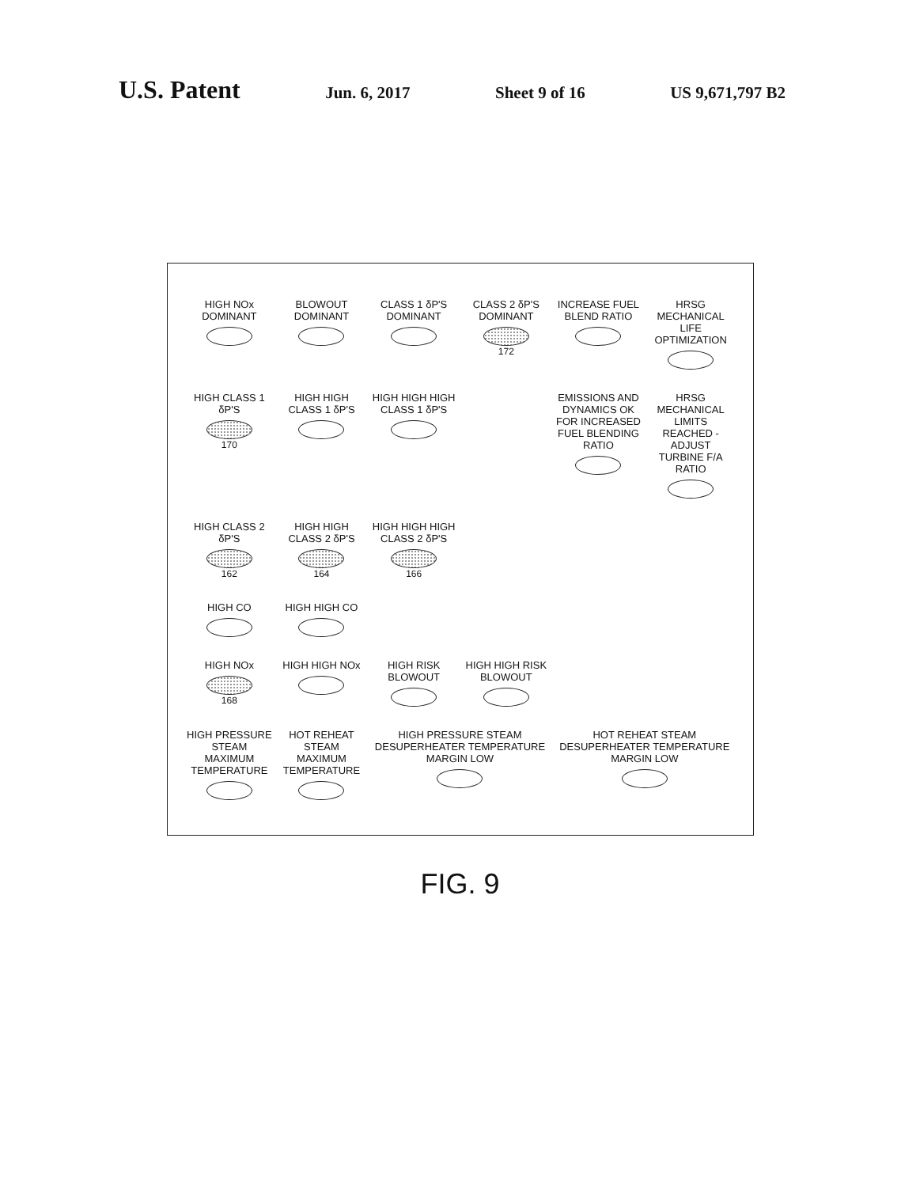U.S. Patent
Jun. 6, 2017 Sheet 9 of 16 US 9,671,797 B2
| HIGH NOx DOMINANT | BLOWOUT DOMINANT | CLASS 1 δP'S DOMINANT | CLASS 2 δP'S DOMINANT 172 | INCREASE FUEL BLEND RATIO | HRSG MECHANICAL LIFE OPTIMIZATION |
| HIGH CLASS 1 δP'S 170 | HIGH HIGH CLASS 1 δP'S | HIGH HIGH HIGH CLASS 1 δP'S | | EMISSIONS AND DYNAMICS OK FOR INCREASED FUEL BLENDING RATIO | HRSG MECHANICAL LIMITS REACHED -ADJUST TURBINE F/A RATIO |
| HIGH CLASS 2 δP'S 162 | HIGH HIGH CLASS 2 δP'S 164 | HIGH HIGH HIGH CLASS 2 δP'S 166 | | | |
| HIGH CO | HIGH HIGH CO | | | | |
| HIGH NOx 168 | HIGH HIGH NOx | HIGH RISK BLOWOUT | HIGH HIGH RISK BLOWOUT | | |
| HIGH PRESSURE STEAM MAXIMUM TEMPERATURE | HOT REHEAT STEAM MAXIMUM TEMPERATURE | HIGH PRESSURE STEAM DESUPERHEATER TEMPERATURE MARGIN LOW | | HOT REHEAT STEAM DESUPERHEATER TEMPERATURE MARGIN LOW | |
FIG. 9